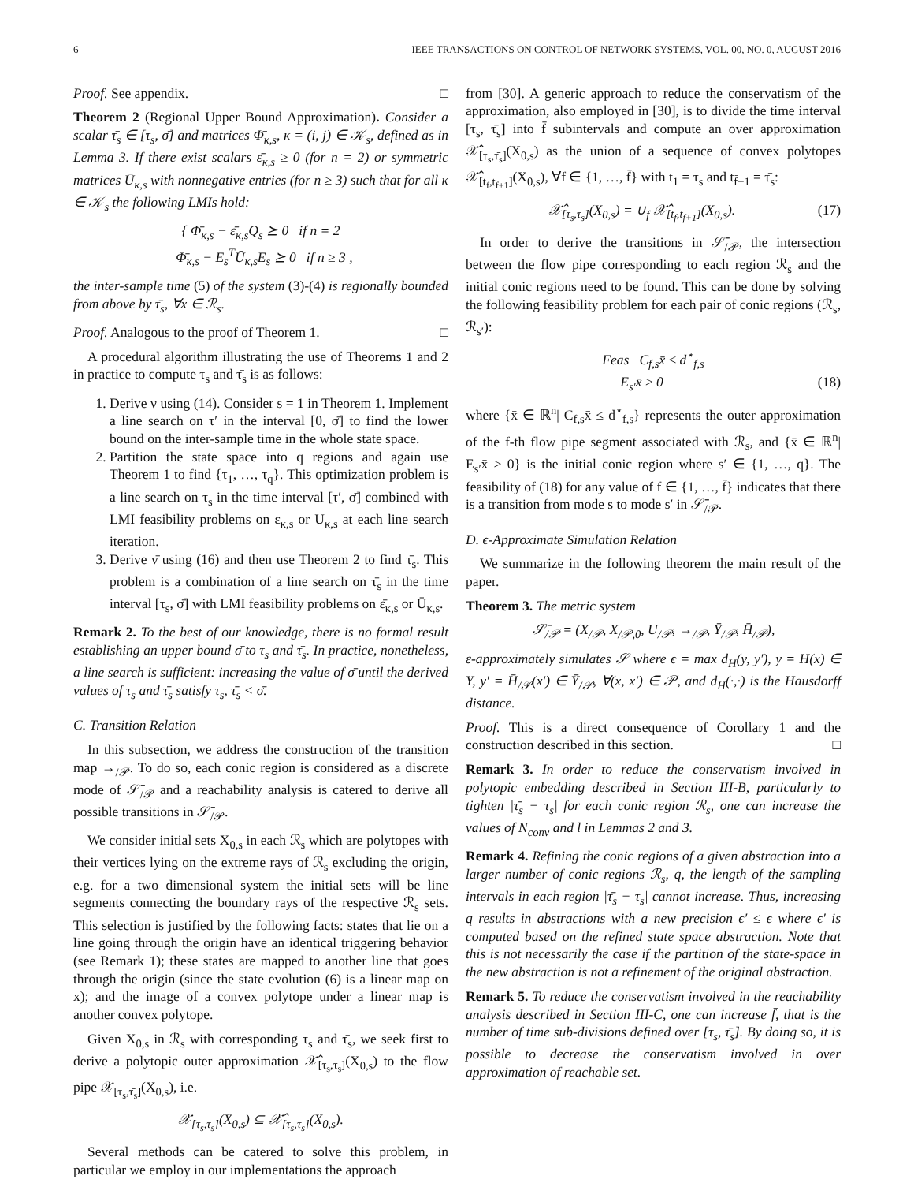6 IEEE TRANSACTIONS ON CONTROL OF NETWORK SYSTEMS, VOL. 00, NO. 0, AUGUST 2016
Proof. See appendix. □
Theorem 2 (Regional Upper Bound Approximation). Consider a scalar τ̄<sub>s</sub> ∈ [τ<sub>s</sub>, σ̄] and matrices Φ̄<sub>κ,s</sub>, κ = (i, j) ∈ 𝒦<sub>s</sub>, defined as in Lemma 3. If there exist scalars ε̄<sub>κ,s</sub> ≥ 0 (for n = 2) or symmetric matrices Ū<sub>κ,s</sub> with nonnegative entries (for n ≥ 3) such that for all κ ∈ 𝒦<sub>s</sub> the following LMIs hold:
{ Φ̄<sub>κ,s</sub> − ε̄<sub>κ,s</sub>Q<sub>s</sub> ⪰ 0 if n = 2
Φ̄<sub>κ,s</sub> − E<sub>s</sub><sup>T</sup>Ū<sub>κ,s</sub>E<sub>s</sub> ⪰ 0 if n ≥ 3 ,
the inter-sample time (5) of the system (3)-(4) is regionally bounded from above by τ̄<sub>s</sub>, ∀x ∈ ℛ<sub>s</sub>.
Proof. Analogous to the proof of Theorem 1. □
A procedural algorithm illustrating the use of Theorems 1 and 2 in practice to compute τ<sub>s</sub> and τ̄<sub>s</sub> is as follows:
1. Derive ν using (14). Consider s = 1 in Theorem 1. Implement a line search on τ′ in the interval [0, σ̄] to find the lower bound on the inter-sample time in the whole state space.
2. Partition the state space into q regions and again use Theorem 1 to find {τ<sub>1</sub>, …, τ<sub>q</sub>}. This optimization problem is a line search on τ<sub>s</sub> in the time interval [τ′, σ̄] combined with LMI feasibility problems on ε<sub>κ,s</sub> or U<sub>κ,s</sub> at each line search iteration.
3. Derive ν̄ using (16) and then use Theorem 2 to find τ̄<sub>s</sub>. This problem is a combination of a line search on τ̄<sub>s</sub> in the time interval [τ<sub>s</sub>, σ̄] with LMI feasibility problems on ε̄<sub>κ,s</sub> or Ū<sub>κ,s</sub>.
Remark 2. To the best of our knowledge, there is no formal result establishing an upper bound σ̄ to τ<sub>s</sub> and τ̄<sub>s</sub>. In practice, nonetheless, a line search is sufficient: increasing the value of σ̄ until the derived values of τ<sub>s</sub> and τ̄<sub>s</sub> satisfy τ<sub>s</sub>, τ̄<sub>s</sub> < σ̄.
C. Transition Relation
In this subsection, we address the construction of the transition map →<sub>/𝒫</sub>. To do so, each conic region is considered as a discrete mode of 𝒮̄<sub>/𝒫</sub> and a reachability analysis is catered to derive all possible transitions in 𝒮̄<sub>/𝒫</sub>.
We consider initial sets X<sub>0,s</sub> in each ℛ<sub>s</sub> which are polytopes with their vertices lying on the extreme rays of ℛ<sub>s</sub> excluding the origin, e.g. for a two dimensional system the initial sets will be line segments connecting the boundary rays of the respective ℛ<sub>s</sub> sets. This selection is justified by the following facts: states that lie on a line going through the origin have an identical triggering behavior (see Remark 1); these states are mapped to another line that goes through the origin (since the state evolution (6) is a linear map on x); and the image of a convex polytope under a linear map is another convex polytope.
Given X<sub>0,s</sub> in ℛ<sub>s</sub> with corresponding τ<sub>s</sub> and τ̄<sub>s</sub>, we seek first to derive a polytopic outer approximation 𝒳̂<sub>[τ<sub>s</sub>,τ̄<sub>s</sub>]</sub>(X<sub>0,s</sub>) to the flow pipe 𝒳<sub>[τ<sub>s</sub>,τ̄<sub>s</sub>]</sub>(X<sub>0,s</sub>), i.e.
𝒳<sub>[τ<sub>s</sub>,τ̄<sub>s</sub>]</sub>(X<sub>0,s</sub>) ⊆ 𝒳̂<sub>[τ<sub>s</sub>,τ̄<sub>s</sub>]</sub>(X<sub>0,s</sub>).
Several methods can be catered to solve this problem, in particular we employ in our implementations the approach
from [30]. A generic approach to reduce the conservatism of the approximation, also employed in [30], is to divide the time interval [τ<sub>s</sub>, τ̄<sub>s</sub>] into f̄ subintervals and compute an over approximation 𝒳̂<sub>[τ<sub>s</sub>,τ̄<sub>s</sub>]</sub>(X<sub>0,s</sub>) as the union of a sequence of convex polytopes 𝒳̂<sub>[t<sub>f</sub>,t<sub>f+1</sub>]</sub>(X<sub>0,s</sub>), ∀f ∈ {1, …, f̄} with t<sub>1</sub> = τ<sub>s</sub> and t<sub>f̄+1</sub> = τ̄<sub>s</sub>:
𝒳̂<sub>[τ<sub>s</sub>,τ̄<sub>s</sub>]</sub>(X<sub>0,s</sub>) = ∪<sub>f</sub> 𝒳̂<sub>[t<sub>f</sub>,t<sub>f+1</sub>]</sub>(X<sub>0,s</sub>). (17)
In order to derive the transitions in 𝒮̄<sub>/𝒫</sub>, the intersection between the flow pipe corresponding to each region ℛ<sub>s</sub> and the initial conic regions need to be found. This can be done by solving the following feasibility problem for each pair of conic regions (ℛ<sub>s</sub>, ℛ<sub>s′</sub>):
Feas C<sub>f,s</sub>x̄ ≤ d<sup>⋆</sup><sub>f,s</sub>
E<sub>s′</sub>x̄ ≥ 0 (18)
where {x̄ ∈ ℝ<sup>n</sup>| C<sub>f,s</sub>x̄ ≤ d<sup>⋆</sup><sub>f,s</sub>} represents the outer approximation of the f-th flow pipe segment associated with ℛ<sub>s</sub>, and {x̄ ∈ ℝ<sup>n</sup>| E<sub>s′</sub>x̄ ≥ 0} is the initial conic region where s′ ∈ {1, …, q}. The feasibility of (18) for any value of f ∈ {1, …, f̄} indicates that there is a transition from mode s to mode s′ in 𝒮̄<sub>/𝒫</sub>.
D. ϵ-Approximate Simulation Relation
We summarize in the following theorem the main result of the paper.
Theorem 3. The metric system
𝒮̄<sub>/𝒫</sub> = (X<sub>/𝒫</sub>, X<sub>/𝒫,0</sub>, U<sub>/𝒫</sub>, →<sub>/𝒫</sub>, Ȳ<sub>/𝒫</sub>, H̄<sub>/𝒫</sub>),
ε-approximately simulates 𝒮 where ϵ = max d<sub>H</sub>(y, y′), y = H(x) ∈ Y, y′ = H̄<sub>/𝒫</sub>(x′) ∈ Ȳ<sub>/𝒫</sub>, ∀(x, x′) ∈ 𝒫, and d<sub>H</sub>(·,·) is the Hausdorff distance.
Proof. This is a direct consequence of Corollary 1 and the construction described in this section. □
Remark 3. In order to reduce the conservatism involved in polytopic embedding described in Section III-B, particularly to tighten |τ̄<sub>s</sub> − τ<sub>s</sub>| for each conic region ℛ<sub>s</sub>, one can increase the values of N<sub>conv</sub> and l in Lemmas 2 and 3.
Remark 4. Refining the conic regions of a given abstraction into a larger number of conic regions ℛ<sub>s</sub>, q, the length of the sampling intervals in each region |τ̄<sub>s</sub> − τ<sub>s</sub>| cannot increase. Thus, increasing q results in abstractions with a new precision ϵ′ ≤ ϵ where ϵ′ is computed based on the refined state space abstraction. Note that this is not necessarily the case if the partition of the state-space in the new abstraction is not a refinement of the original abstraction.
Remark 5. To reduce the conservatism involved in the reachability analysis described in Section III-C, one can increase f̄, that is the number of time sub-divisions defined over [τ<sub>s</sub>, τ̄<sub>s</sub>]. By doing so, it is possible to decrease the conservatism involved in over approximation of reachable set.